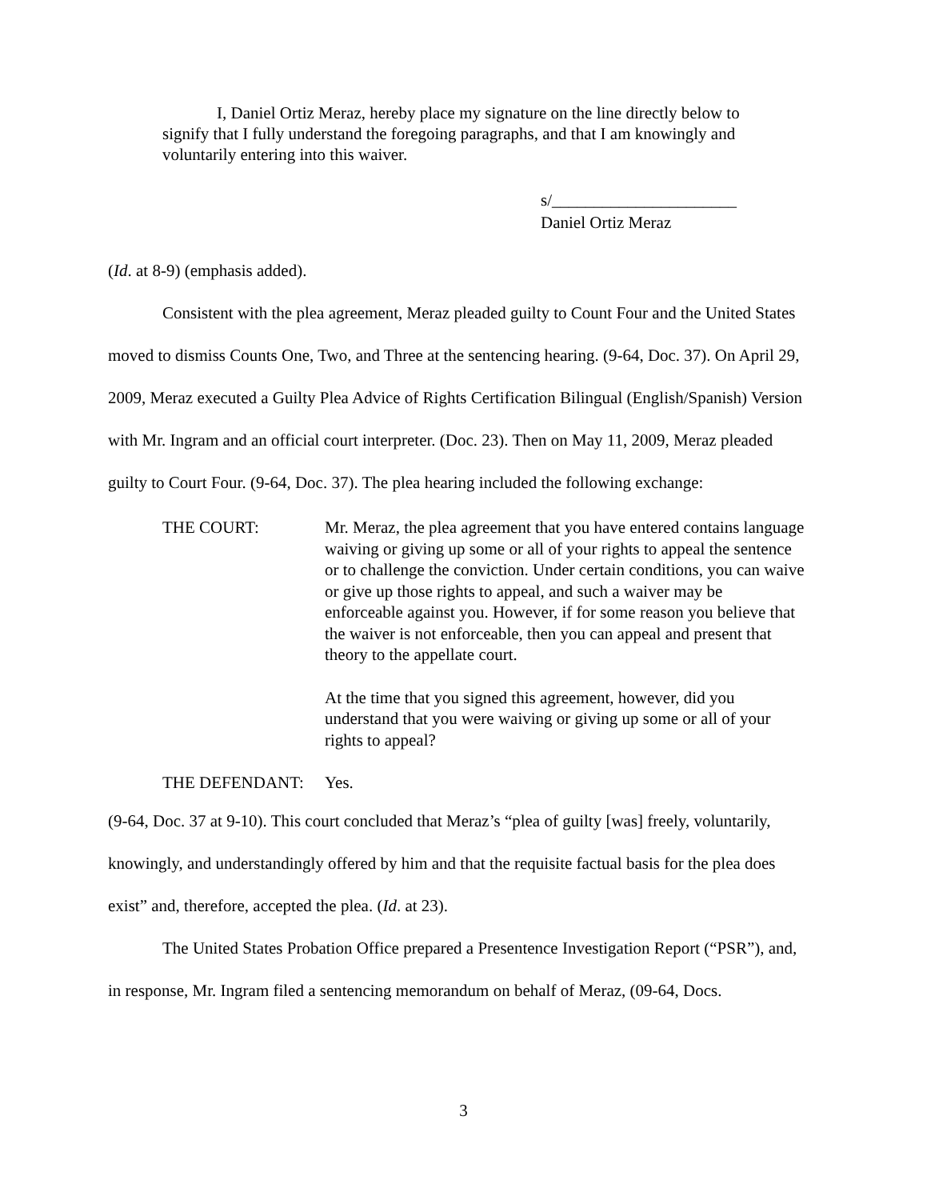I, Daniel Ortiz Meraz, hereby place my signature on the line directly below to signify that I fully understand the foregoing paragraphs, and that I am knowingly and voluntarily entering into this waiver.
s/______________________
Daniel Ortiz Meraz
(Id. at 8-9) (emphasis added).
Consistent with the plea agreement, Meraz pleaded guilty to Count Four and the United States moved to dismiss Counts One, Two, and Three at the sentencing hearing. (9-64, Doc. 37). On April 29, 2009, Meraz executed a Guilty Plea Advice of Rights Certification Bilingual (English/Spanish) Version with Mr. Ingram and an official court interpreter. (Doc. 23). Then on May 11, 2009, Meraz pleaded guilty to Court Four. (9-64, Doc. 37). The plea hearing included the following exchange:
THE COURT: Mr. Meraz, the plea agreement that you have entered contains language waiving or giving up some or all of your rights to appeal the sentence or to challenge the conviction. Under certain conditions, you can waive or give up those rights to appeal, and such a waiver may be enforceable against you. However, if for some reason you believe that the waiver is not enforceable, then you can appeal and present that theory to the appellate court.
At the time that you signed this agreement, however, did you understand that you were waiving or giving up some or all of your rights to appeal?
THE DEFENDANT: Yes.
(9-64, Doc. 37 at 9-10). This court concluded that Meraz’s “plea of guilty [was] freely, voluntarily, knowingly, and understandingly offered by him and that the requisite factual basis for the plea does exist” and, therefore, accepted the plea. (Id. at 23).
The United States Probation Office prepared a Presentence Investigation Report (“PSR”), and, in response, Mr. Ingram filed a sentencing memorandum on behalf of Meraz, (09-64, Docs.
3